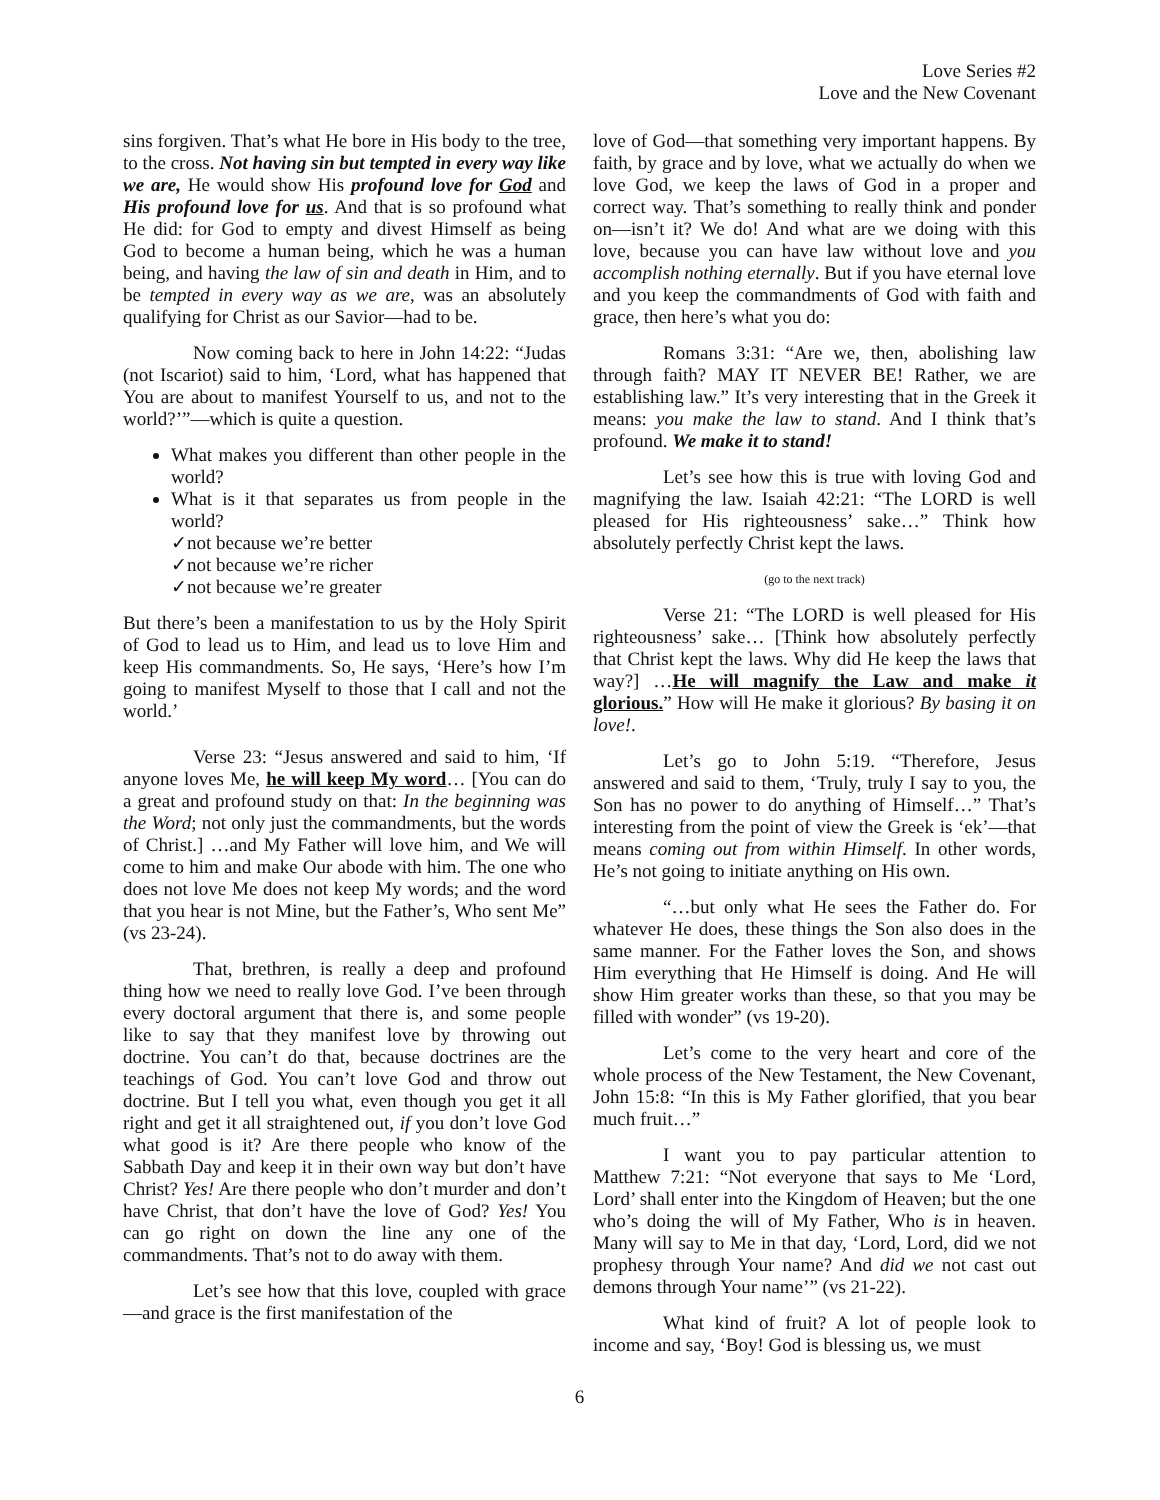Love Series #2
Love and the New Covenant
sins forgiven. That’s what He bore in His body to the tree, to the cross. Not having sin but tempted in every way like we are, He would show His profound love for God and His profound love for us. And that is so profound what He did: for God to empty and divest Himself as being God to become a human being, which he was a human being, and having the law of sin and death in Him, and to be tempted in every way as we are, was an absolutely qualifying for Christ as our Savior—had to be.
Now coming back to here in John 14:22: “Judas (not Iscariot) said to him, ‘Lord, what has happened that You are about to manifest Yourself to us, and not to the world?’”—which is quite a question.
What makes you different than other people in the world?
What is it that separates us from people in the world?
✓not because we’re better
✓not because we’re richer
✓not because we’re greater
But there’s been a manifestation to us by the Holy Spirit of God to lead us to Him, and lead us to love Him and keep His commandments. So, He says, ‘Here’s how I’m going to manifest Myself to those that I call and not the world.’
Verse 23: “Jesus answered and said to him, ‘If anyone loves Me, he will keep My word… [You can do a great and profound study on that: In the beginning was the Word; not only just the commandments, but the words of Christ.] …and My Father will love him, and We will come to him and make Our abode with him. The one who does not love Me does not keep My words; and the word that you hear is not Mine, but the Father’s, Who sent Me” (vs 23-24).
That, brethren, is really a deep and profound thing how we need to really love God. I’ve been through every doctoral argument that there is, and some people like to say that they manifest love by throwing out doctrine. You can’t do that, because doctrines are the teachings of God. You can’t love God and throw out doctrine. But I tell you what, even though you get it all right and get it all straightened out, if you don’t love God what good is it? Are there people who know of the Sabbath Day and keep it in their own way but don’t have Christ? Yes! Are there people who don’t murder and don’t have Christ, that don’t have the love of God? Yes! You can go right on down the line any one of the commandments. That’s not to do away with them.
Let’s see how that this love, coupled with grace—and grace is the first manifestation of the
love of God—that something very important happens. By faith, by grace and by love, what we actually do when we love God, we keep the laws of God in a proper and correct way. That’s something to really think and ponder on—isn’t it? We do! And what are we doing with this love, because you can have law without love and you accomplish nothing eternally. But if you have eternal love and you keep the commandments of God with faith and grace, then here’s what you do:
Romans 3:31: “Are we, then, abolishing law through faith? MAY IT NEVER BE! Rather, we are establishing law.” It’s very interesting that in the Greek it means: you make the law to stand. And I think that’s profound. We make it to stand!
Let’s see how this is true with loving God and magnifying the law. Isaiah 42:21: “The LORD is well pleased for His righteousness’ sake…” Think how absolutely perfectly Christ kept the laws.
(go to the next track)
Verse 21: “The LORD is well pleased for His righteousness’ sake… [Think how absolutely perfectly that Christ kept the laws. Why did He keep the laws that way?] …He will magnify the Law and make it glorious.” How will He make it glorious? By basing it on love!.
Let’s go to John 5:19. “Therefore, Jesus answered and said to them, ‘Truly, truly I say to you, the Son has no power to do anything of Himself…” That’s interesting from the point of view the Greek is ‘ek’—that means coming out from within Himself. In other words, He’s not going to initiate anything on His own.
“…but only what He sees the Father do. For whatever He does, these things the Son also does in the same manner. For the Father loves the Son, and shows Him everything that He Himself is doing. And He will show Him greater works than these, so that you may be filled with wonder” (vs 19-20).
Let’s come to the very heart and core of the whole process of the New Testament, the New Covenant, John 15:8: “In this is My Father glorified, that you bear much fruit…”
I want you to pay particular attention to Matthew 7:21: “Not everyone that says to Me ‘Lord, Lord’ shall enter into the Kingdom of Heaven; but the one who’s doing the will of My Father, Who is in heaven. Many will say to Me in that day, ‘Lord, Lord, did we not prophesy through Your name? And did we not cast out demons through Your name’” (vs 21-22).
What kind of fruit? A lot of people look to income and say, ‘Boy! God is blessing us, we must
6